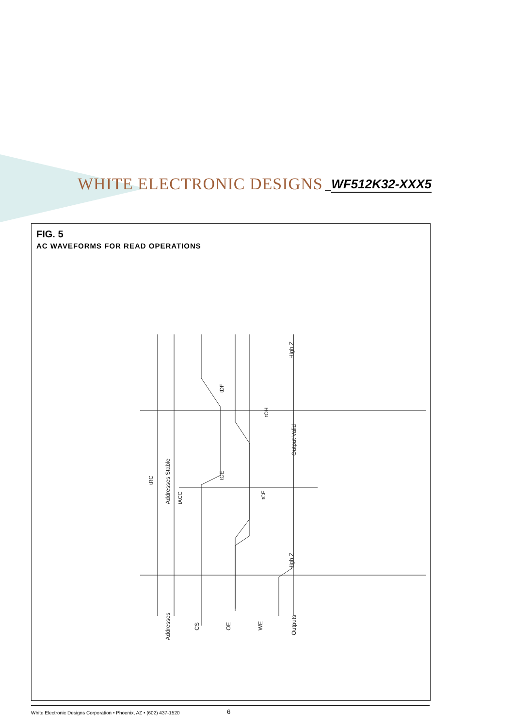WHITE ELECTRONIC DESIGNS
WF512K32-XXX5
FIG. 5
AC WAVEFORMS FOR READ OPERATIONS
Addresses
CS
OE
WE
Outputs
Addresses Stable
Output Valid
High Z
High Z
tRC
tACC
tOE
tCE
tDF
tOH
White Electronic Designs Corporation • Phoenix, AZ • (602) 437-1520 6